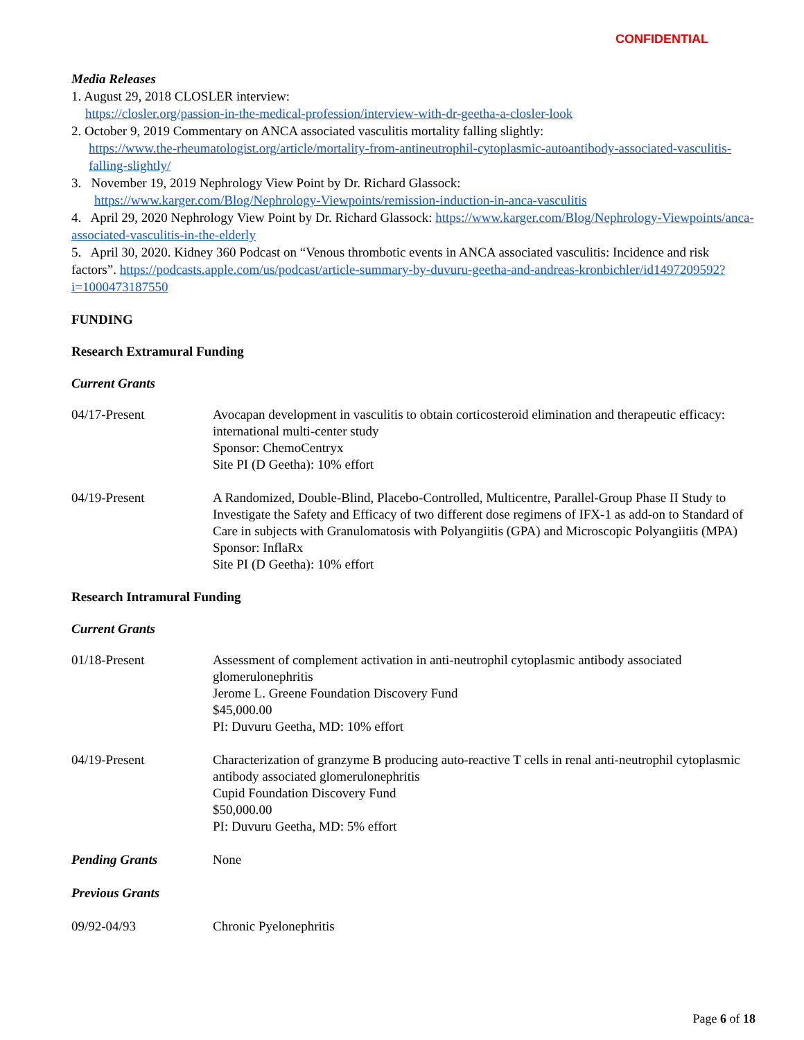CONFIDENTIAL
Media Releases
1. August 29, 2018 CLOSLER interview:
https://closler.org/passion-in-the-medical-profession/interview-with-dr-geetha-a-closler-look
2. October 9, 2019 Commentary on ANCA associated vasculitis mortality falling slightly:
https://www.the-rheumatologist.org/article/mortality-from-antineutrophil-cytoplasmic-autoantibody-associated-vasculitis-falling-slightly/
3. November 19, 2019 Nephrology View Point by Dr. Richard Glassock:
https://www.karger.com/Blog/Nephrology-Viewpoints/remission-induction-in-anca-vasculitis
4. April 29, 2020 Nephrology View Point by Dr. Richard Glassock: https://www.karger.com/Blog/Nephrology-Viewpoints/anca-associated-vasculitis-in-the-elderly
5. April 30, 2020. Kidney 360 Podcast on “Venous thrombotic events in ANCA associated vasculitis: Incidence and risk factors”. https://podcasts.apple.com/us/podcast/article-summary-by-duvuru-geetha-and-andreas-kronbichler/id1497209592?i=1000473187550
FUNDING
Research Extramural Funding
Current Grants
04/17-Present Avocapan development in vasculitis to obtain corticosteroid elimination and therapeutic efficacy: international multi-center study
Sponsor: ChemoCentryx
Site PI (D Geetha): 10% effort
04/19-Present A Randomized, Double-Blind, Placebo-Controlled, Multicentre, Parallel-Group Phase II Study to Investigate the Safety and Efficacy of two different dose regimens of IFX-1 as add-on to Standard of Care in subjects with Granulomatosis with Polyangiitis (GPA) and Microscopic Polyangiitis (MPA)
Sponsor: InflaRx
Site PI (D Geetha): 10% effort
Research Intramural Funding
Current Grants
01/18-Present Assessment of complement activation in anti-neutrophil cytoplasmic antibody associated glomerulonephritis
Jerome L. Greene Foundation Discovery Fund
$45,000.00
PI: Duvuru Geetha, MD: 10% effort
04/19-Present Characterization of granzyme B producing auto-reactive T cells in renal anti-neutrophil cytoplasmic antibody associated glomerulonephritis
Cupid Foundation Discovery Fund
$50,000.00
PI: Duvuru Geetha, MD: 5% effort
Pending Grants None
Previous Grants
09/92-04/93 Chronic Pyelonephritis
Page 6 of 18